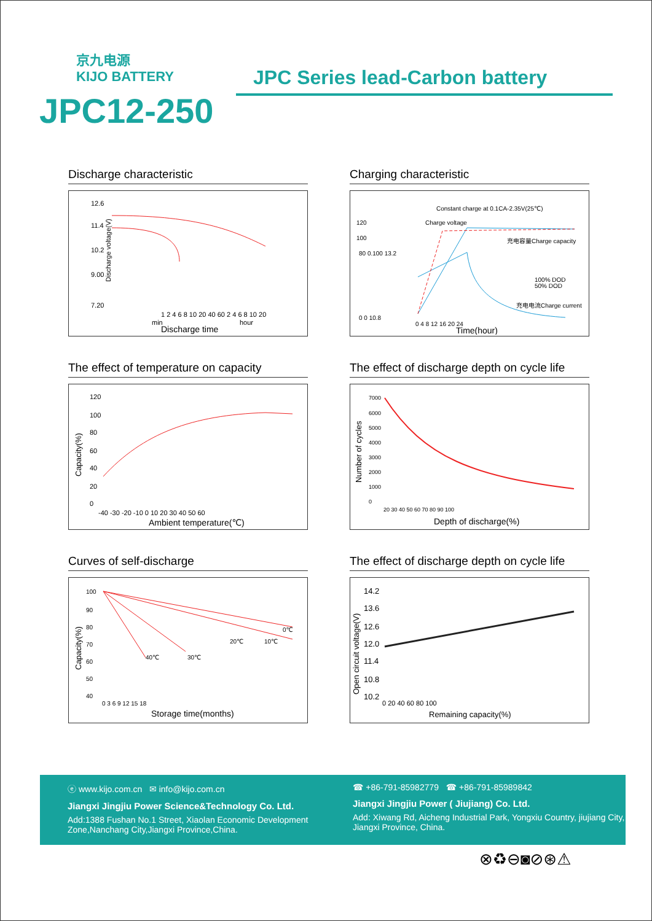京九电源
KIJO BATTERY
JPC12-250
JPC Series lead-Carbon battery
Discharge characteristic
12.6
11.4
10.2
9.00
7.20
Discharge voltage(V)
1 2 4 6 8 10 20 40 60 2 4 6 8 10 20
Discharge time
min
hour
Charging characteristic
Constant charge at 0.1CA-2.35V(25℃)
Charge voltage
充电容量Charge capacity
充电电流Charge current
100% DOD
50% DOD
120
100
80 0.100 13.2
0 0 10.8
0 4 8 12 16 20 24
Time(hour)
The effect of temperature on capacity
120
100
80
60
40
20
0
Capacity(%)
-40 -30 -20 -10 0 10 20 30 40 50 60
Ambient temperature(℃)
The effect of discharge depth on cycle life
7000
6000
5000
4000
3000
2000
1000
0
Number of cycles
20 30 40 50 60 70 80 90 100
Depth of discharge(%)
Curves of self-discharge
100
90
80
70
60
50
40
Capacity(%)
0℃
10℃
20℃
30℃
40℃
0 3 6 9 12 15 18
Storage time(months)
The effect of discharge depth on cycle life
14.2
13.6
12.6
12.0
11.4
10.8
10.2
Open circuit voltage(V)
0 20 40 60 80 100
Remaining capacity(%)
ⓔ www.kijo.com.cn ✉ info@kijo.com.cn
Jiangxi Jingjiu Power Science&Technology Co. Ltd.
Add:1388 Fushan No.1 Street, Xiaolan Economic Development Zone,Nanchang City,Jiangxi Province,China.
☎ +86-791-85982779 ☎ +86-791-85989842
Jiangxi Jingjiu Power ( Jiujiang) Co. Ltd.
Add: Xiwang Rd, Aicheng Industrial Park, Yongxiu Country, jiujiang City, Jiangxi Province, China.
⊗♻⊖◙⊘⊛⚠